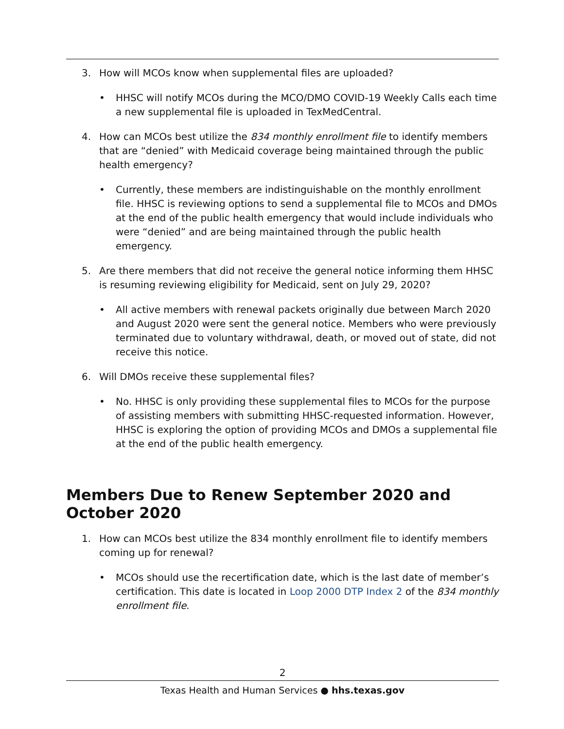3. How will MCOs know when supplemental files are uploaded?
• HHSC will notify MCOs during the MCO/DMO COVID-19 Weekly Calls each time a new supplemental file is uploaded in TexMedCentral.
4. How can MCOs best utilize the 834 monthly enrollment file to identify members that are “denied” with Medicaid coverage being maintained through the public health emergency?
• Currently, these members are indistinguishable on the monthly enrollment file. HHSC is reviewing options to send a supplemental file to MCOs and DMOs at the end of the public health emergency that would include individuals who were “denied” and are being maintained through the public health emergency.
5. Are there members that did not receive the general notice informing them HHSC is resuming reviewing eligibility for Medicaid, sent on July 29, 2020?
• All active members with renewal packets originally due between March 2020 and August 2020 were sent the general notice. Members who were previously terminated due to voluntary withdrawal, death, or moved out of state, did not receive this notice.
6. Will DMOs receive these supplemental files?
• No. HHSC is only providing these supplemental files to MCOs for the purpose of assisting members with submitting HHSC-requested information. However, HHSC is exploring the option of providing MCOs and DMOs a supplemental file at the end of the public health emergency.
Members Due to Renew September 2020 and October 2020
1. How can MCOs best utilize the 834 monthly enrollment file to identify members coming up for renewal?
• MCOs should use the recertification date, which is the last date of member’s certification. This date is located in Loop 2000 DTP Index 2 of the 834 monthly enrollment file.
2
Texas Health and Human Services ● hhs.texas.gov